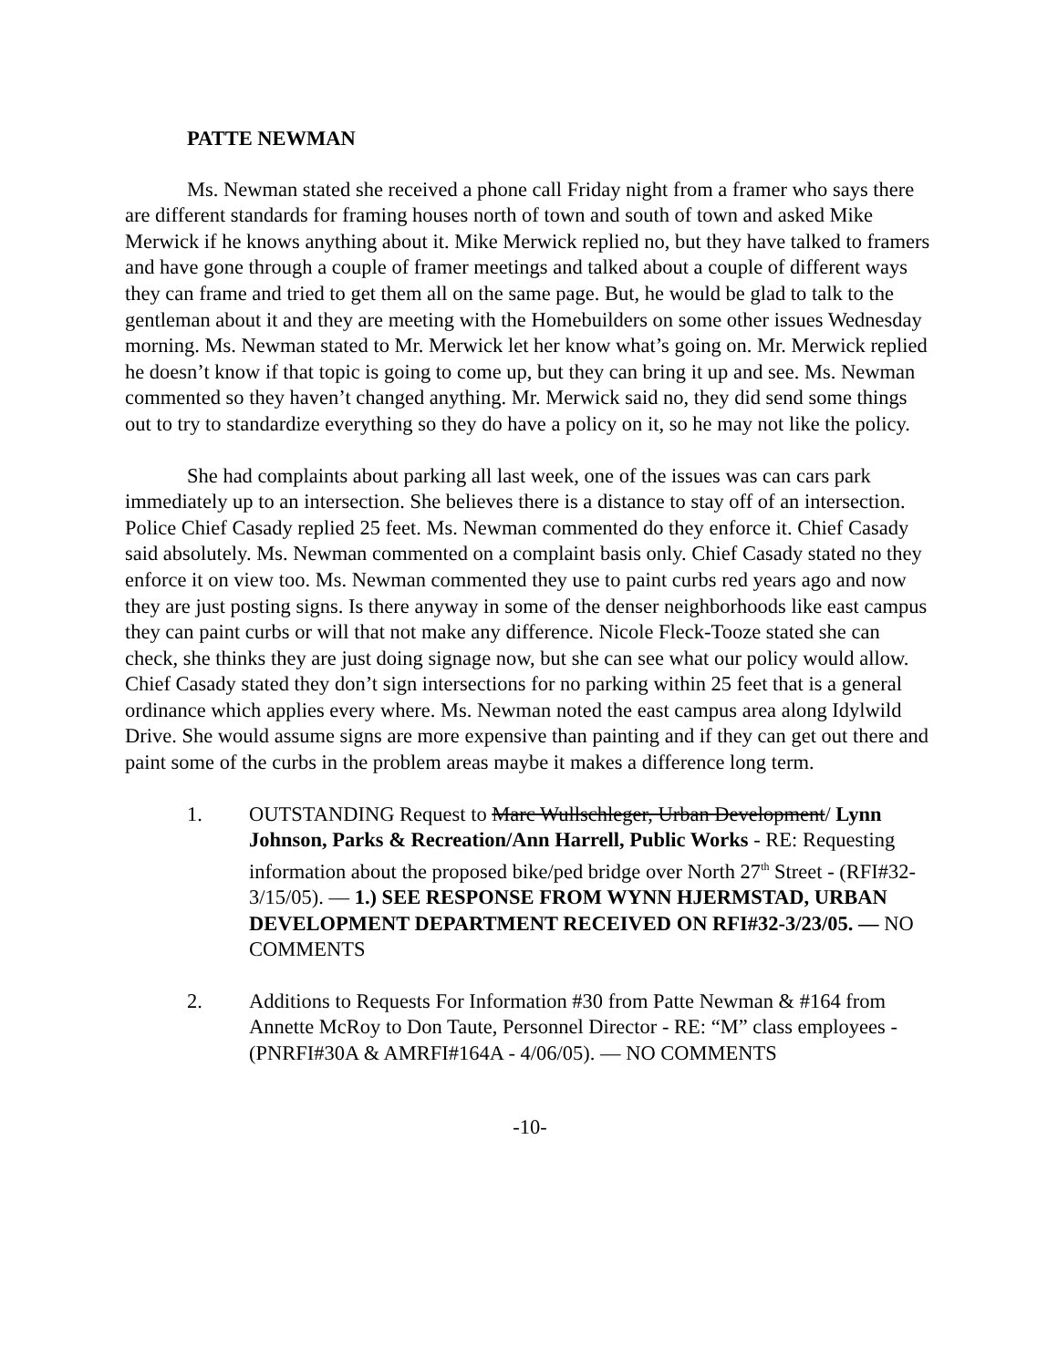PATTE NEWMAN
Ms. Newman stated she received a phone call Friday night from a framer who says there are different standards for framing houses north of town and south of town and asked Mike Merwick if he knows anything about it. Mike Merwick replied no, but they have talked to framers and have gone through a couple of framer meetings and talked about a couple of different ways they can frame and tried to get them all on the same page. But, he would be glad to talk to the gentleman about it and they are meeting with the Homebuilders on some other issues Wednesday morning. Ms. Newman stated to Mr. Merwick let her know what’s going on. Mr. Merwick replied he doesn’t know if that topic is going to come up, but they can bring it up and see. Ms. Newman commented so they haven’t changed anything. Mr. Merwick said no, they did send some things out to try to standardize everything so they do have a policy on it, so he may not like the policy.
She had complaints about parking all last week, one of the issues was can cars park immediately up to an intersection. She believes there is a distance to stay off of an intersection. Police Chief Casady replied 25 feet. Ms. Newman commented do they enforce it. Chief Casady said absolutely. Ms. Newman commented on a complaint basis only. Chief Casady stated no they enforce it on view too. Ms. Newman commented they use to paint curbs red years ago and now they are just posting signs. Is there anyway in some of the denser neighborhoods like east campus they can paint curbs or will that not make any difference. Nicole Fleck-Tooze stated she can check, she thinks they are just doing signage now, but she can see what our policy would allow. Chief Casady stated they don’t sign intersections for no parking within 25 feet that is a general ordinance which applies every where. Ms. Newman noted the east campus area along Idylwild Drive. She would assume signs are more expensive than painting and if they can get out there and paint some of the curbs in the problem areas maybe it makes a difference long term.
1. OUTSTANDING Request to Marc Wullschleger, Urban Development/ Lynn Johnson, Parks & Recreation/Ann Harrell, Public Works - RE: Requesting information about the proposed bike/ped bridge over North 27<sup>th</sup> Street - (RFI#32-3/15/05). — 1.) SEE RESPONSE FROM WYNN HJERMSTAD, URBAN DEVELOPMENT DEPARTMENT RECEIVED ON RFI#32-3/23/05. — NO COMMENTS
2. Additions to Requests For Information #30 from Patte Newman & #164 from Annette McRoy to Don Taute, Personnel Director - RE: “M” class employees - (PNRFI#30A & AMRFI#164A - 4/06/05). — NO COMMENTS
-10-